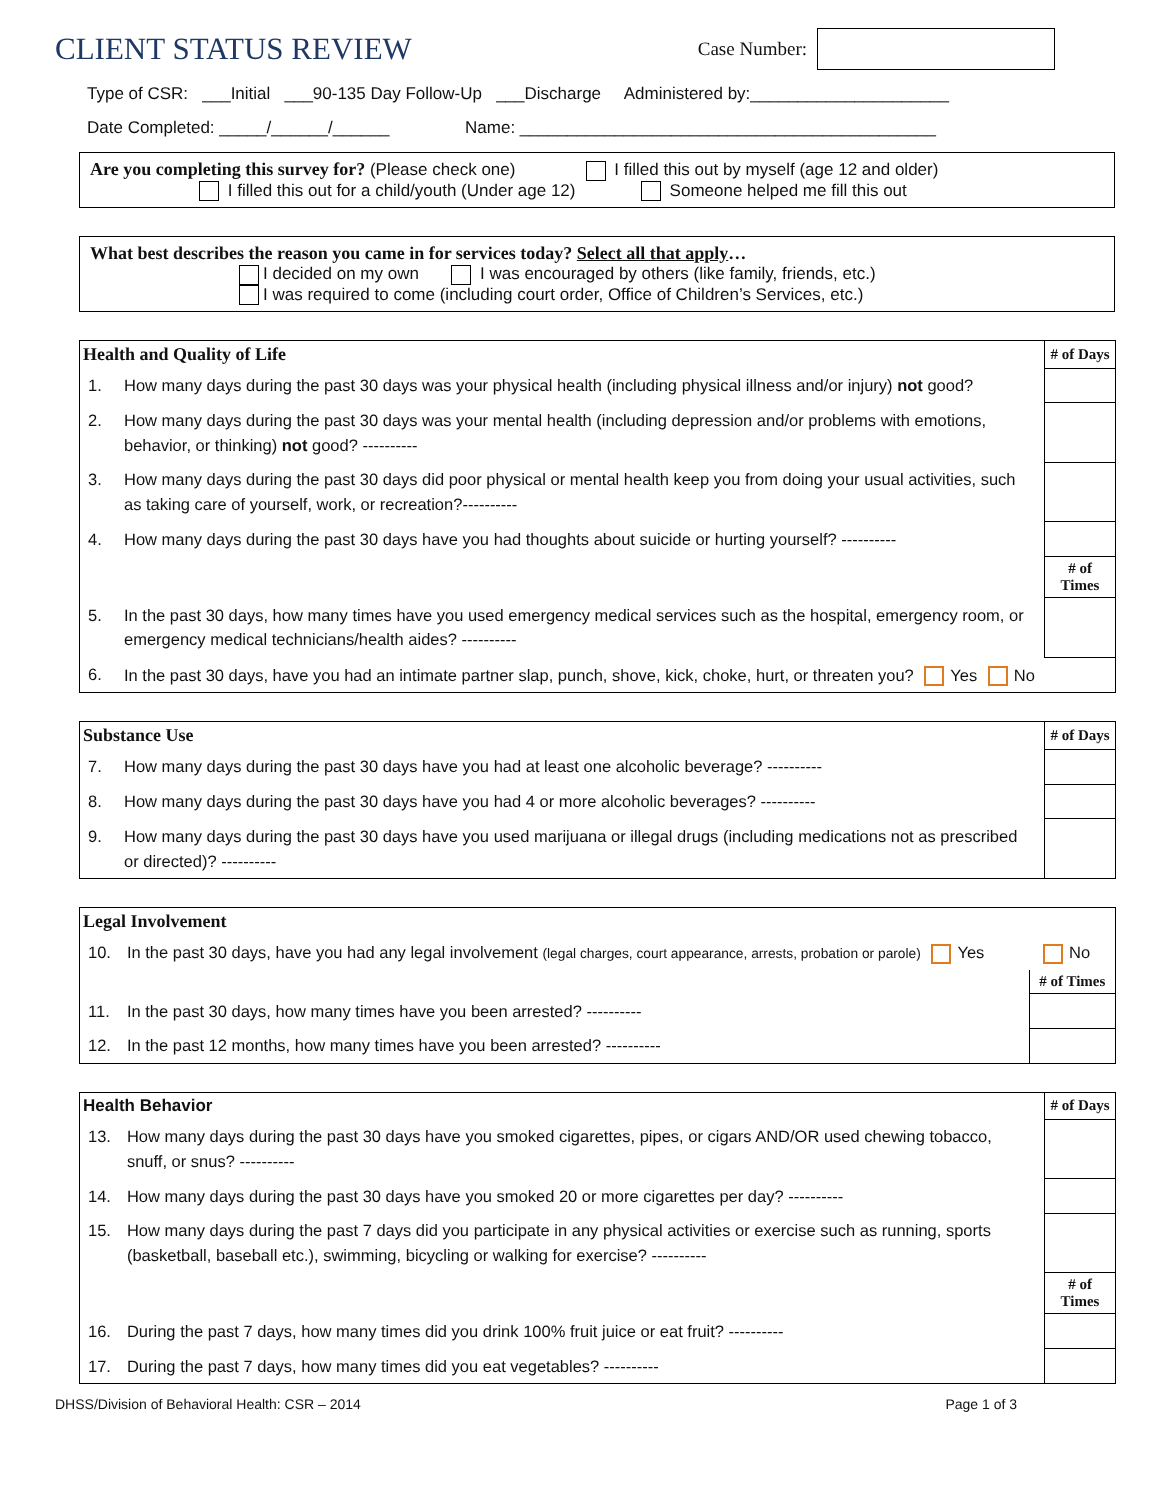CLIENT STATUS REVIEW
Case Number:
Type of CSR: ___Initial ___90-135 Day Follow-Up ___Discharge Administered by:_____________________
Date Completed: _____/______/______ Name: ____________________________________________
Are you completing this survey for? (Please check one) I filled this out by myself (age 12 and older)
I filled this out for a child/youth (Under age 12) Someone helped me fill this out
What best describes the reason you came in for services today? Select all that apply…
I decided on my own I was encouraged by others (like family, friends, etc.)
I was required to come (including court order, Office of Children’s Services, etc.)
| Health and Quality of Life | | # of Days |
| --- | --- | --- |
| 1. | How many days during the past 30 days was your physical health (including physical illness and/or injury) not good? | |
| 2. | How many days during the past 30 days was your mental health (including depression and/or problems with emotions, behavior, or thinking) not good? ---------- | |
| 3. | How many days during the past 30 days did poor physical or mental health keep you from doing your usual activities, such as taking care of yourself, work, or recreation?---------- | |
| 4. | How many days during the past 30 days have you had thoughts about suicide or hurting yourself? ---------- | |
| | | # of Times |
| 5. | In the past 30 days, how many times have you used emergency medical services such as the hospital, emergency room, or emergency medical technicians/health aides? ---------- | |
| 6. | In the past 30 days, have you had an intimate partner slap, punch, shove, kick, choke, hurt, or threaten you? Yes No | |
| Substance Use | | # of Days |
| --- | --- | --- |
| 7. | How many days during the past 30 days have you had at least one alcoholic beverage? ---------- | |
| 8. | How many days during the past 30 days have you had 4 or more alcoholic beverages? ---------- | |
| 9. | How many days during the past 30 days have you used marijuana or illegal drugs (including medications not as prescribed or directed)? ---------- | |
| Legal Involvement | | |
| --- | --- | --- |
| 10. | In the past 30 days, have you had any legal involvement (legal charges, court appearance, arrests, probation or parole) Yes | No |
| | | # of Times |
| 11. | In the past 30 days, how many times have you been arrested? ---------- | |
| 12. | In the past 12 months, how many times have you been arrested? ---------- | |
| Health Behavior | | # of Days |
| --- | --- | --- |
| 13. | How many days during the past 30 days have you smoked cigarettes, pipes, or cigars AND/OR used chewing tobacco, snuff, or snus? ---------- | |
| 14. | How many days during the past 30 days have you smoked 20 or more cigarettes per day? ---------- | |
| 15. | How many days during the past 7 days did you participate in any physical activities or exercise such as running, sports (basketball, baseball etc.), swimming, bicycling or walking for exercise? ---------- | |
| | | # of Times |
| 16. | During the past 7 days, how many times did you drink 100% fruit juice or eat fruit? ---------- | |
| 17. | During the past 7 days, how many times did you eat vegetables? ---------- | |
DHSS/Division of Behavioral Health: CSR – 2014 Page 1 of 3